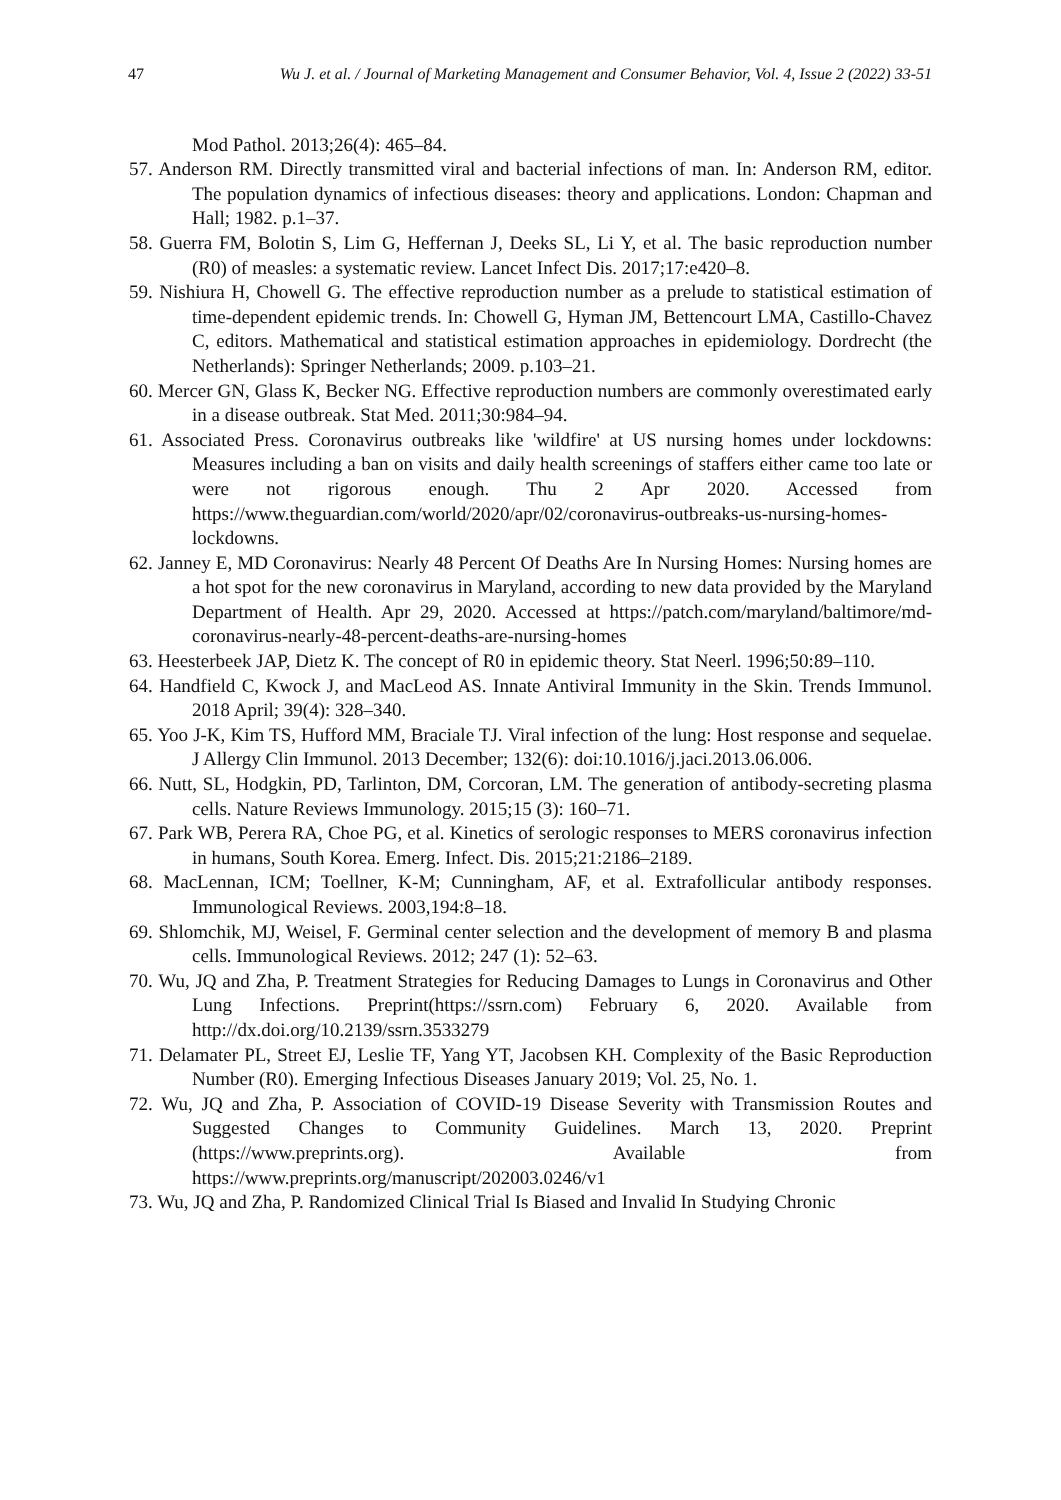47 Wu J. et al. / Journal of Marketing Management and Consumer Behavior, Vol. 4, Issue 2 (2022) 33-51
Mod Pathol. 2013;26(4): 465–84.
57. Anderson RM. Directly transmitted viral and bacterial infections of man. In: Anderson RM, editor. The population dynamics of infectious diseases: theory and applications. London: Chapman and Hall; 1982. p.1–37.
58. Guerra FM, Bolotin S, Lim G, Heffernan J, Deeks SL, Li Y, et al. The basic reproduction number (R0) of measles: a systematic review. Lancet Infect Dis. 2017;17:e420–8.
59. Nishiura H, Chowell G. The effective reproduction number as a prelude to statistical estimation of time-dependent epidemic trends. In: Chowell G, Hyman JM, Bettencourt LMA, Castillo-Chavez C, editors. Mathematical and statistical estimation approaches in epidemiology. Dordrecht (the Netherlands): Springer Netherlands; 2009. p.103–21.
60. Mercer GN, Glass K, Becker NG. Effective reproduction numbers are commonly overestimated early in a disease outbreak. Stat Med. 2011;30:984–94.
61. Associated Press. Coronavirus outbreaks like 'wildfire' at US nursing homes under lockdowns: Measures including a ban on visits and daily health screenings of staffers either came too late or were not rigorous enough. Thu 2 Apr 2020. Accessed from https://www.theguardian.com/world/2020/apr/02/coronavirus-outbreaks-us-nursing-homes-lockdowns.
62. Janney E, MD Coronavirus: Nearly 48 Percent Of Deaths Are In Nursing Homes: Nursing homes are a hot spot for the new coronavirus in Maryland, according to new data provided by the Maryland Department of Health. Apr 29, 2020. Accessed at https://patch.com/maryland/baltimore/md-coronavirus-nearly-48-percent-deaths-are-nursing-homes
63. Heesterbeek JAP, Dietz K. The concept of R0 in epidemic theory. Stat Neerl. 1996;50:89–110.
64. Handfield C, Kwock J, and MacLeod AS. Innate Antiviral Immunity in the Skin. Trends Immunol. 2018 April; 39(4): 328–340.
65. Yoo J-K, Kim TS, Hufford MM, Braciale TJ. Viral infection of the lung: Host response and sequelae. J Allergy Clin Immunol. 2013 December; 132(6): doi:10.1016/j.jaci.2013.06.006.
66. Nutt, SL, Hodgkin, PD, Tarlinton, DM, Corcoran, LM. The generation of antibody-secreting plasma cells. Nature Reviews Immunology. 2015;15 (3): 160–71.
67. Park WB, Perera RA, Choe PG, et al. Kinetics of serologic responses to MERS coronavirus infection in humans, South Korea. Emerg. Infect. Dis. 2015;21:2186–2189.
68. MacLennan, ICM; Toellner, K-M; Cunningham, AF, et al. Extrafollicular antibody responses. Immunological Reviews. 2003,194:8–18.
69. Shlomchik, MJ, Weisel, F. Germinal center selection and the development of memory B and plasma cells. Immunological Reviews. 2012; 247 (1): 52–63.
70. Wu, JQ and Zha, P. Treatment Strategies for Reducing Damages to Lungs in Coronavirus and Other Lung Infections. Preprint(https://ssrn.com) February 6, 2020. Available from http://dx.doi.org/10.2139/ssrn.3533279
71. Delamater PL, Street EJ, Leslie TF, Yang YT, Jacobsen KH. Complexity of the Basic Reproduction Number (R0). Emerging Infectious Diseases January 2019; Vol. 25, No. 1.
72. Wu, JQ and Zha, P. Association of COVID-19 Disease Severity with Transmission Routes and Suggested Changes to Community Guidelines. March 13, 2020. Preprint (https://www.preprints.org). Available from https://www.preprints.org/manuscript/202003.0246/v1
73. Wu, JQ and Zha, P. Randomized Clinical Trial Is Biased and Invalid In Studying Chronic